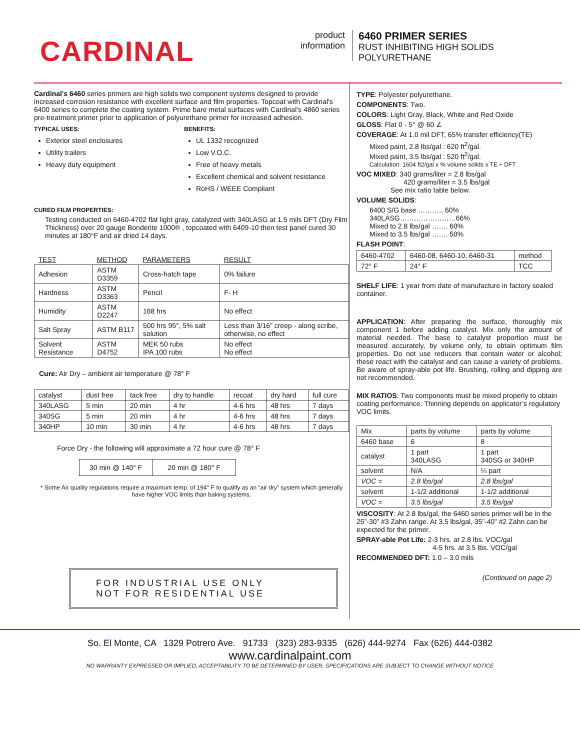CARDINAL
product
information
6460 PRIMER SERIES
RUST INHIBITING HIGH SOLIDS
POLYURETHANE
Cardinal's 6460 series primers are high solids two component systems designed to provide increased corrosion resistance with excellent surface and film properties. Topcoat with Cardinal's 6400 series to complete the coating system. Prime bare metal surfaces with Cardinal’s 4860 series pre-treatment primer prior to application of polyurethane primer for increased adhesion.
TYPICAL USES:
Exterior steel enclosures
Utility trailers
Heavy duty equipment
BENEFITS:
UL 1332 recognized
Low V.O.C.
Free of heavy metals
Excellent chemical and solvent resistance
RoHS / WEEE Compliant
CURED FILM PROPERTIES:
Testing conducted on 6460-4702 flat light gray, catalyzed with 340LASG at 1.5 mils DFT (Dry Film Thickness) over 20 gauge Bonderite 1000® , topcoated with 6409-10 then test panel cured 30 minutes at 180°F and air dried 14 days.
| TEST | METHOD | PARAMETERS | RESULT |
| --- | --- | --- | --- |
| Adhesion | ASTM D3359 | Cross-hatch tape | 0% failure |
| Hardness | ASTM D3363 | Pencil | F- H |
| Humidity | ASTM D2247 | 168 hrs | No effect |
| Salt Spray | ASTM B117 | 500 hrs 95°, 5% salt solution | Less than 3/16” creep - along scribe, otherwise, no effect |
| Solvent Resistance | ASTM D4752 | MEK 50 rubs IPA 100 rubs | No effect No effect |
Cure: Air Dry – ambient air temperature @ 78° F
| catalyst | dust free | tack free | dry to handle | recoat | dry hard | full cure |
| 340LASG | 5 min | 20 min | 4 hr | 4-6 hrs | 48 hrs | 7 days |
| 340SG | 5 min | 20 min | 4 hr | 4-6 hrs | 48 hrs | 7 days |
| 340HP | 10 min | 30 min | 4 hr | 4-6 hrs | 48 hrs | 7 days |
Force Dry - the following will approximate a 72 hour cure @ 78° F
| 30 min @ 140° F | 20 min @ 180° F |
* Some Air quality regulations require a maximum temp. of 194° F to qualify as an “air dry” system which generally have higher VOC limits than baking systems.
FOR INDUSTRIAL USE ONLY
NOT FOR RESIDENTIAL USE
TYPE: Polyester polyurethane.
COMPONENTS: Two.
COLORS: Light Gray, Black, White and Red Oxide
GLOSS: Flat 0 - 5° @ 60 ∠
COVERAGE: At 1.0 mil DFT, 65% transfer efficiency(TE)
Mixed paint, 2.8 lbs/gal : 620 ft<sup>2</sup>/gal.
Mixed paint, 3.5 lbs/gal : 520 ft<sup>2</sup>/gal.
Calculation: 1604 ft2/gal x % volume solids x TE ÷ DFT
VOC MIXED: 340 grams/liter = 2.8 lbs/gal
420 grams/liter = 3.5 lbs/gal
See mix ratio table below.
VOLUME SOLIDS:
6400 S/G base ……….. 60%
340LASG……………………66%
Mixed to 2.8 lbs/gal ……. 60%
Mixed to 3.5 lbs/gal ……. 50%
FLASH POINT:
| 6460-4702 | 6460-08, 6460-10, 6460-31 | method |
| 72° F | 24° F | TCC |
SHELF LIFE: 1 year from date of manufacture in factory sealed container.
APPLICATION: After preparing the surface, thoroughly mix component 1 before adding catalyst. Mix only the amount of material needed. The base to catalyst proportion must be measured accurately, by volume only, to obtain optimum film properties. Do not use reducers that contain water or alcohol; these react with the catalyst and can cause a variety of problems. Be aware of spray-able pot life. Brushing, rolling and dipping are not recommended.
MIX RATIOS: Two components must be mixed properly to obtain coating performance. Thinning depends on applicator’s regulatory VOC limits.
| Mix | parts by volume | parts by volume |
| 6460 base | 6 | 8 |
| catalyst | 1 part 340LASG | 1 part 340SG or 340HP |
| solvent | N/A | ¼ part |
| VOC = | 2.8 lbs/gal | 2.8 lbs/gal |
| solvent | 1-1/2 additional | 1-1/2 additional |
| VOC = | 3.5 lbs/gal | 3.5 lbs/gal |
VISCOSITY: At 2.8 lbs/gal, the 6460 series primer will be in the 25”-30” #3 Zahn range. At 3.5 lbs/gal, 35”-40” #2 Zahn can be expected for the primer.
SPRAY-able Pot Life: 2-3 hrs. at 2.8 lbs. VOC/gal
4-5 hrs. at 3.5 lbs. VOC/gal
RECOMMENDED DFT: 1.0 – 3.0 mils
(Continued on page 2)
So. El Monte, CA 1329 Potrero Ave. 91733 (323) 283-9335 (626) 444-9274 Fax (626) 444-0382
www.cardinalpaint.com
NO WARRANTY EXPRESSED OR IMPLIED, ACCEPTABILITY TO BE DETERMINED BY USER, SPECIFICATIONS ARE SUBJECT TO CHANGE WITHOUT NOTICE